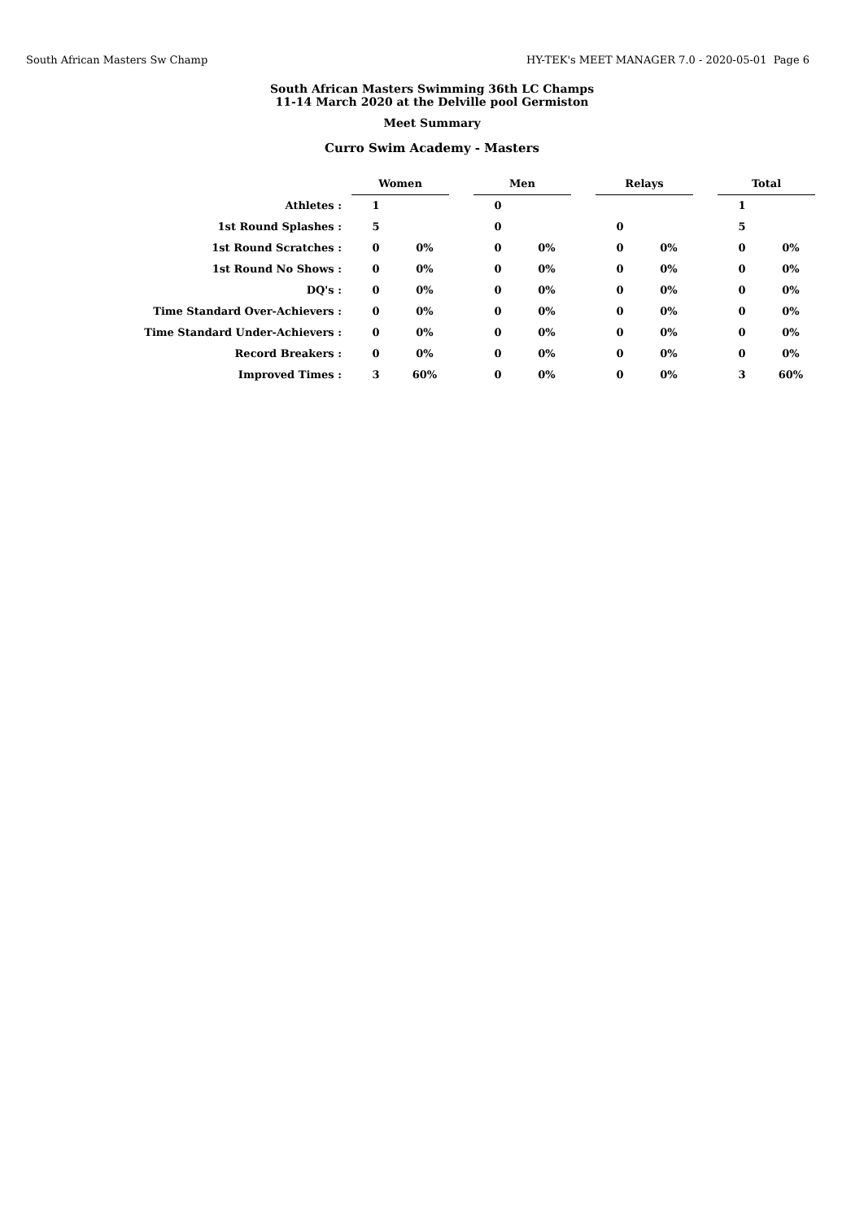South African Masters Sw Champ HY-TEK's MEET MANAGER 7.0 - 2020-05-01 Page 6
South African Masters Swimming 36th LC Champs
11-14 March 2020 at the Delville pool Germiston
Meet Summary
Curro Swim Academy - Masters
| | Women | | | Men | | | Relays | | | Total | |
| Athletes : | 1 | | | 0 | | | | | | 1 | |
| 1st Round Splashes : | 5 | | | 0 | | | 0 | | | 5 | |
| 1st Round Scratches : | 0 | 0% | | 0 | 0% | | 0 | 0% | | 0 | 0% |
| 1st Round No Shows : | 0 | 0% | | 0 | 0% | | 0 | 0% | | 0 | 0% |
| DQ's : | 0 | 0% | | 0 | 0% | | 0 | 0% | | 0 | 0% |
| Time Standard Over-Achievers : | 0 | 0% | | 0 | 0% | | 0 | 0% | | 0 | 0% |
| Time Standard Under-Achievers : | 0 | 0% | | 0 | 0% | | 0 | 0% | | 0 | 0% |
| Record Breakers : | 0 | 0% | | 0 | 0% | | 0 | 0% | | 0 | 0% |
| Improved Times : | 3 | 60% | | 0 | 0% | | 0 | 0% | | 3 | 60% |